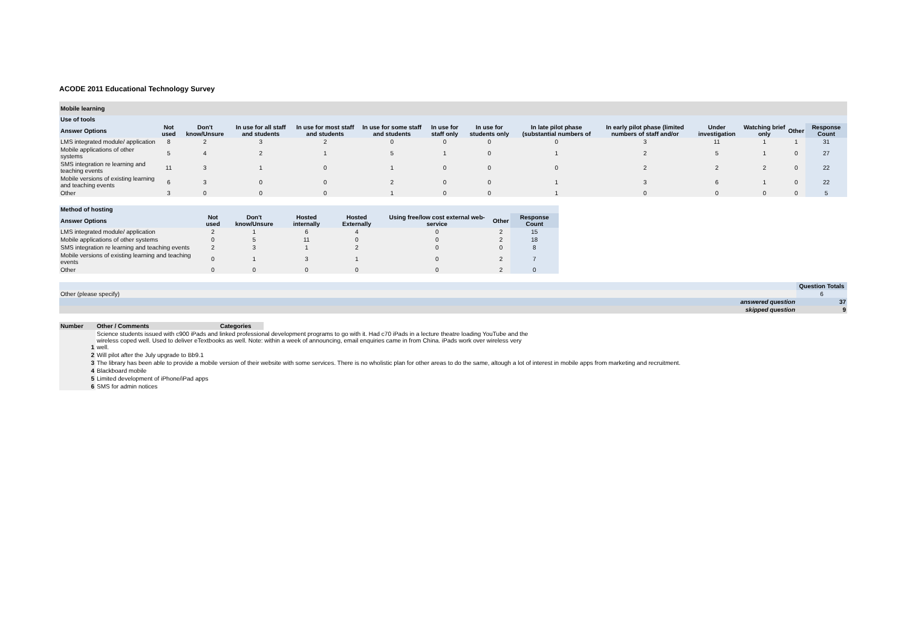ACODE 2011 Educational Technology Survey
| Mobile learning | | | | | | | | | | | | | |
| Use of tools | | | | | | | | | | | | | |
| Answer Options | Not used | Don't know/Unsure | In use for all staff and students | In use for most staff and students | In use for some staff and students | In use for staff only | In use for students only | In late pilot phase (substantial numbers of | In early pilot phase (limited numbers of staff and/or | Under investigation | Watching brief only | Other | Response Count |
| LMS integrated module/ application | 8 | 2 | 3 | 2 | 0 | 0 | 0 | 0 | 3 | 11 | 1 | 1 | 31 |
| Mobile applications of other systems | 5 | 4 | 2 | 1 | 5 | 1 | 0 | 1 | 2 | 5 | 1 | 0 | 27 |
| SMS integration re learning and teaching events | 11 | 3 | 1 | 0 | 1 | 0 | 0 | 0 | 2 | 2 | 2 | 0 | 22 |
| Mobile versions of existing learning and teaching events | 6 | 3 | 0 | 0 | 2 | 0 | 0 | 1 | 3 | 6 | 1 | 0 | 22 |
| Other | 3 | 0 | 0 | 0 | 1 | 0 | 0 | 1 | 0 | 0 | 0 | 0 | 5 |
| Method of hosting | | | | | | | |
| Answer Options | Not used | Don't know/Unsure | Hosted internally | Hosted Externally | Using free/low cost external web-service | Other | Response Count |
| LMS integrated module/ application | 2 | 1 | 6 | 4 | 0 | 2 | 15 |
| Mobile applications of other systems | 0 | 5 | 11 | 0 | 0 | 2 | 18 |
| SMS integration re learning and teaching events | 2 | 3 | 1 | 2 | 0 | 0 | 8 |
| Mobile versions of existing learning and teaching events | 0 | 1 | 3 | 1 | 0 | 2 | 7 |
| Other | 0 | 0 | 0 | 0 | 0 | 2 | 0 |
| | Question Totals |
| --- | --- |
| Other (please specify) | 6 |
| answered question | 37 |
| skipped question | 9 |
| Number | Other / Comments | Categories | |
| 1 | Science students issued with c900 iPads and linked professional development programs to go with it. Had c70 iPads in a lecture theatre loading YouTube and the wireless coped well. Used to deliver eTextbooks as well. Note: within a week of announcing, email enquiries came in from China. iPads work over wireless very well. | | |
| 2 | Will pilot after the July upgrade to Bb9.1 | | |
| 3 | The library has been able to provide a mobile version of their website with some services. There is no wholistic plan for other areas to do the same, altough a lot of interest in mobile apps from marketing and recruitment. | | |
| 4 | Blackboard mobile | | |
| 5 | Limited development of iPhone/iPad apps | | |
| 6 | SMS for admin notices | | |